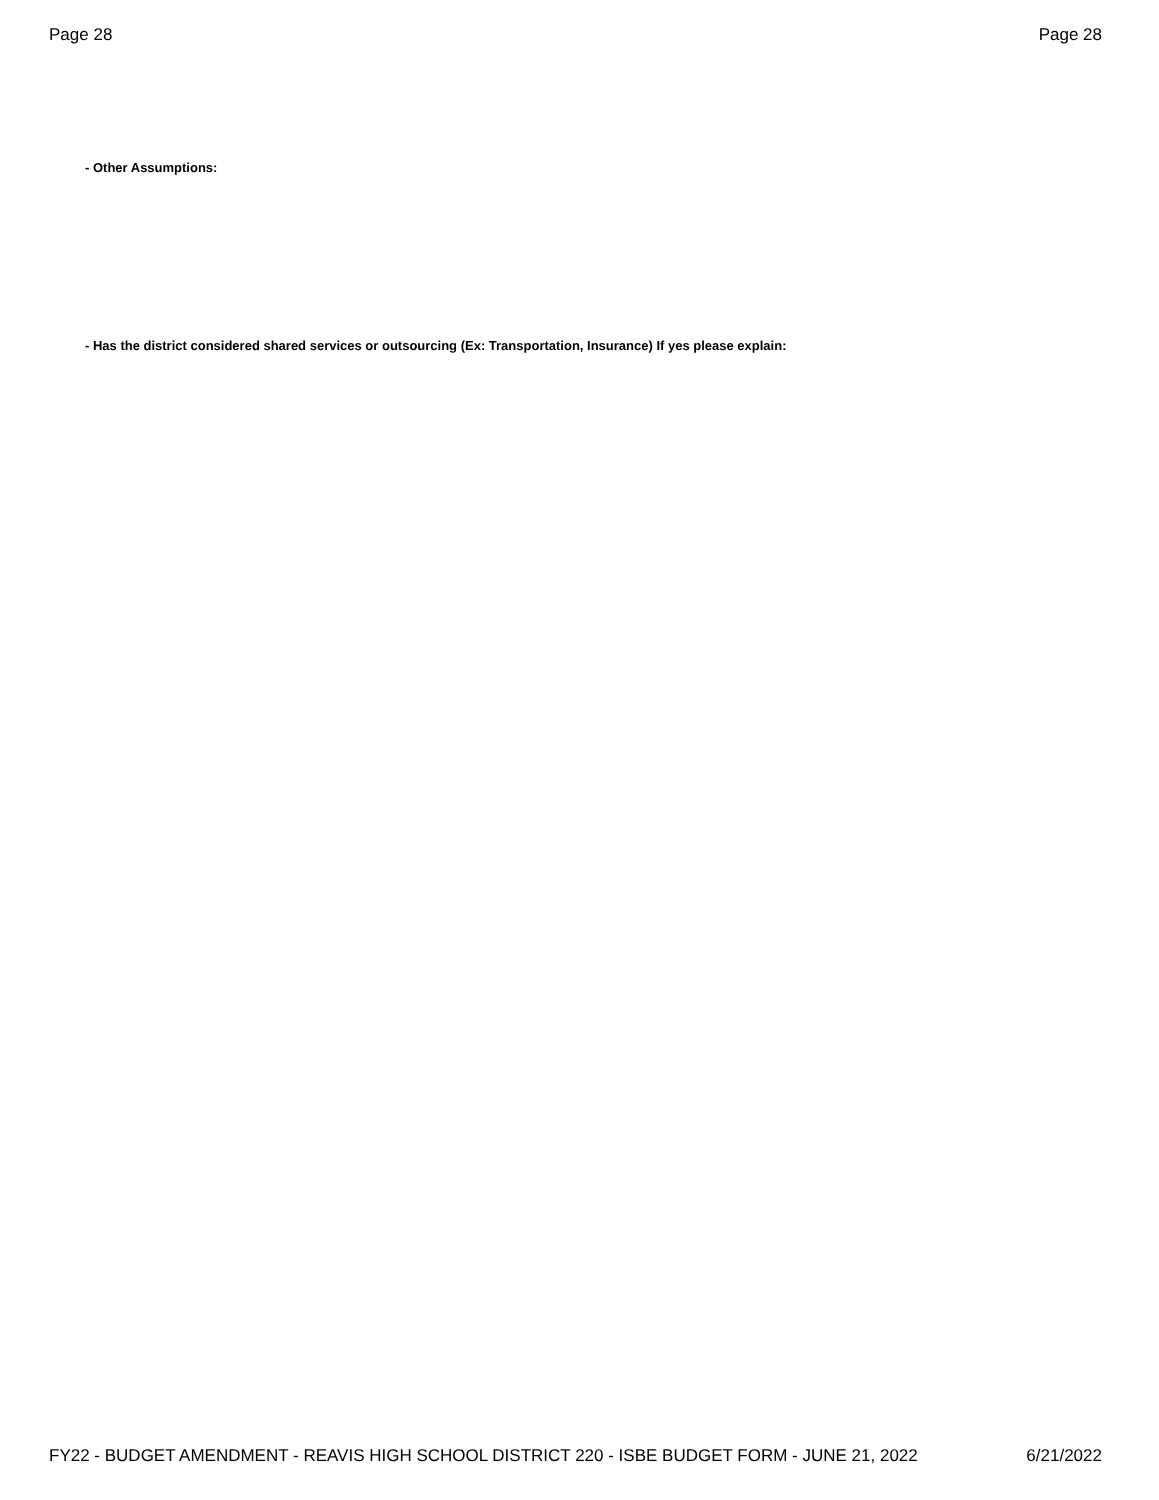Page 28 Page 28
- Other Assumptions:
- Has the district considered shared services or outsourcing (Ex: Transportation, Insurance) If yes please explain:
FY22 - BUDGET AMENDMENT - REAVIS HIGH SCHOOL DISTRICT 220 - ISBE BUDGET FORM - JUNE 21, 2022 6/21/2022